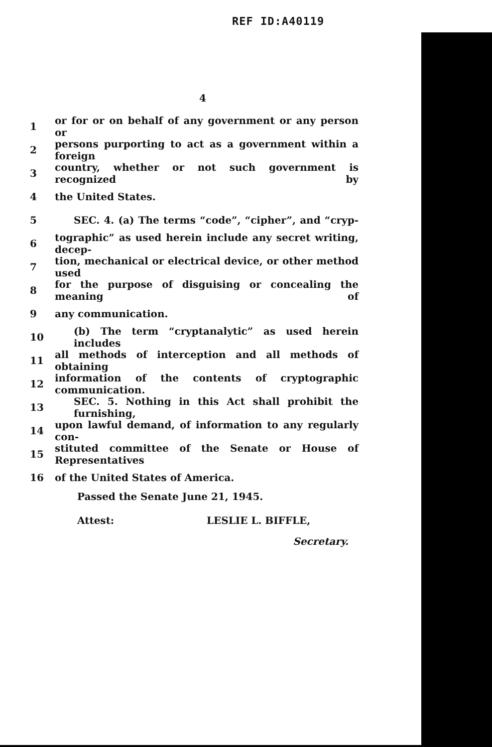REF ID:A40119
4
1 or for or on behalf of any government or any person or
2 persons purporting to act as a government within a foreign
3 country, whether or not such government is recognized by
4 the United States.
5 SEC. 4. (a) The terms “code”, “cipher”, and “cryp-
6 tographic” as used herein include any secret writing, decep-
7 tion, mechanical or electrical device, or other method used
8 for the purpose of disguising or concealing the meaning of
9 any communication.
10 (b) The term “cryptanalytic” as used herein includes
11 all methods of interception and all methods of obtaining
12 information of the contents of cryptographic communication.
13 SEC. 5. Nothing in this Act shall prohibit the furnishing,
14 upon lawful demand, of information to any regularly con-
15 stituted committee of the Senate or House of Representatives
16 of the United States of America.
Passed the Senate June 21, 1945.
Attest: LESLIE L. BIFFLE,
Secretary.